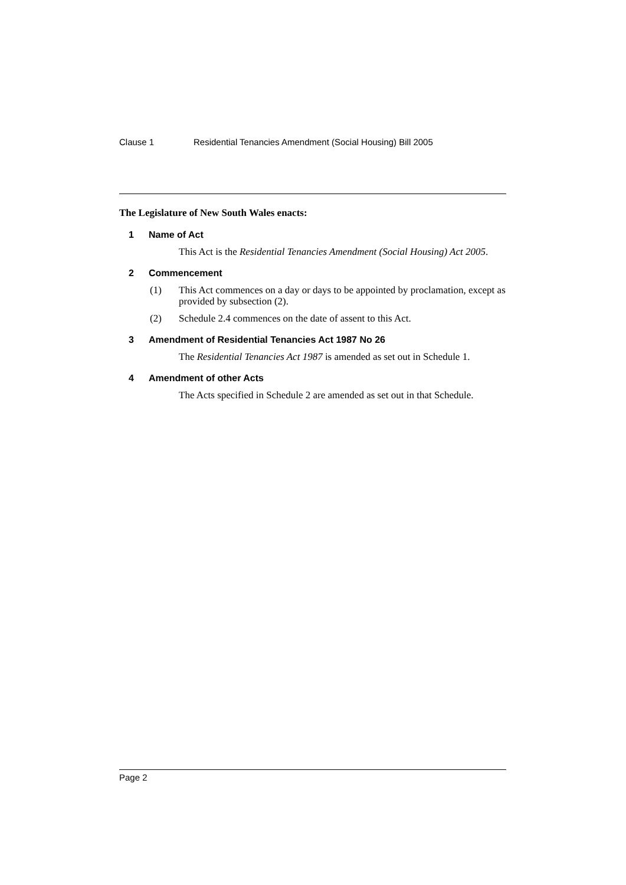Clause 1 Residential Tenancies Amendment (Social Housing) Bill 2005
The Legislature of New South Wales enacts:
1 Name of Act
This Act is the Residential Tenancies Amendment (Social Housing) Act 2005.
2 Commencement
(1) This Act commences on a day or days to be appointed by proclamation, except as provided by subsection (2).
(2) Schedule 2.4 commences on the date of assent to this Act.
3 Amendment of Residential Tenancies Act 1987 No 26
The Residential Tenancies Act 1987 is amended as set out in Schedule 1.
4 Amendment of other Acts
The Acts specified in Schedule 2 are amended as set out in that Schedule.
Page 2